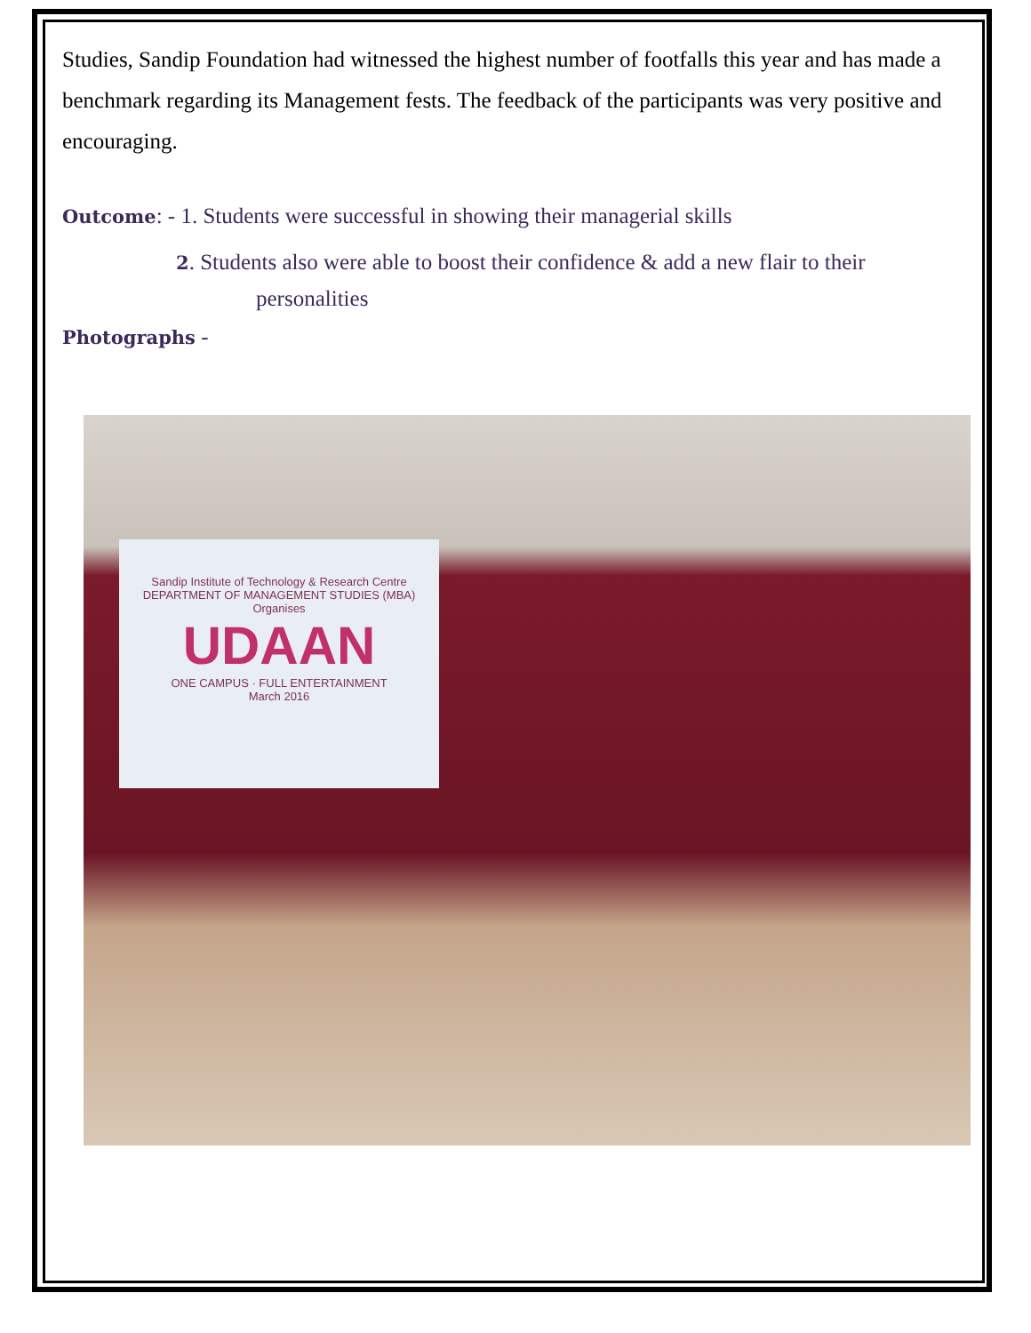Studies, Sandip Foundation had witnessed the highest number of footfalls this year and has made a benchmark regarding its Management fests. The feedback of the participants was very positive and encouraging.
Outcome: - 1. Students were successful in showing their managerial skills
2. Students also were able to boost their confidence & add a new flair to their
personalities
Photographs -
Sandip Institute of Technology & Research Centre
DEPARTMENT OF MANAGEMENT STUDIES (MBA)
Organises
UDAAN
ONE CAMPUS · FULL ENTERTAINMENT
March 2016